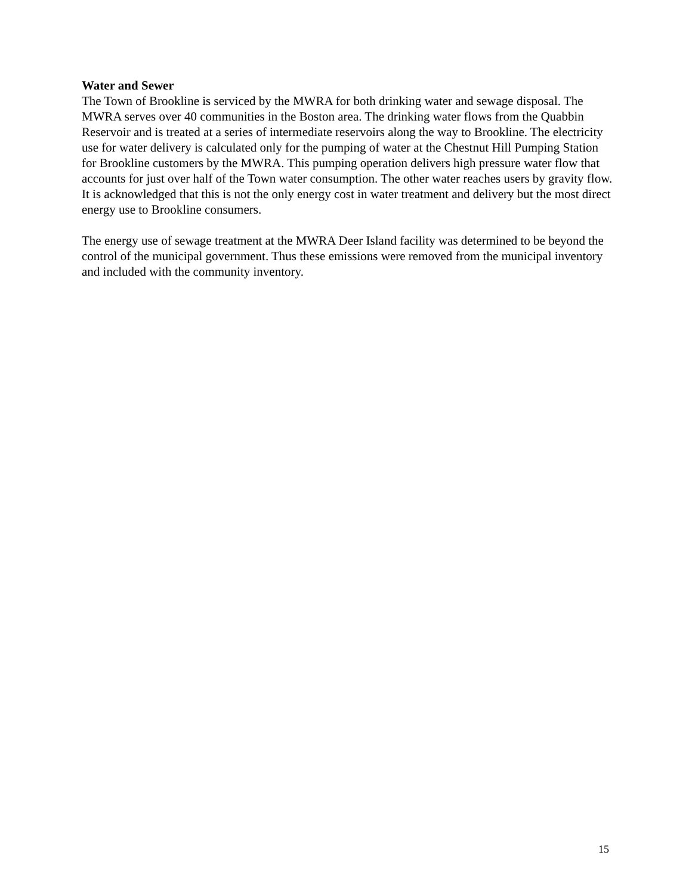Water and Sewer
The Town of Brookline is serviced by the MWRA for both drinking water and sewage disposal. The MWRA serves over 40 communities in the Boston area. The drinking water flows from the Quabbin Reservoir and is treated at a series of intermediate reservoirs along the way to Brookline. The electricity use for water delivery is calculated only for the pumping of water at the Chestnut Hill Pumping Station for Brookline customers by the MWRA. This pumping operation delivers high pressure water flow that accounts for just over half of the Town water consumption. The other water reaches users by gravity flow. It is acknowledged that this is not the only energy cost in water treatment and delivery but the most direct energy use to Brookline consumers.
The energy use of sewage treatment at the MWRA Deer Island facility was determined to be beyond the control of the municipal government. Thus these emissions were removed from the municipal inventory and included with the community inventory.
15